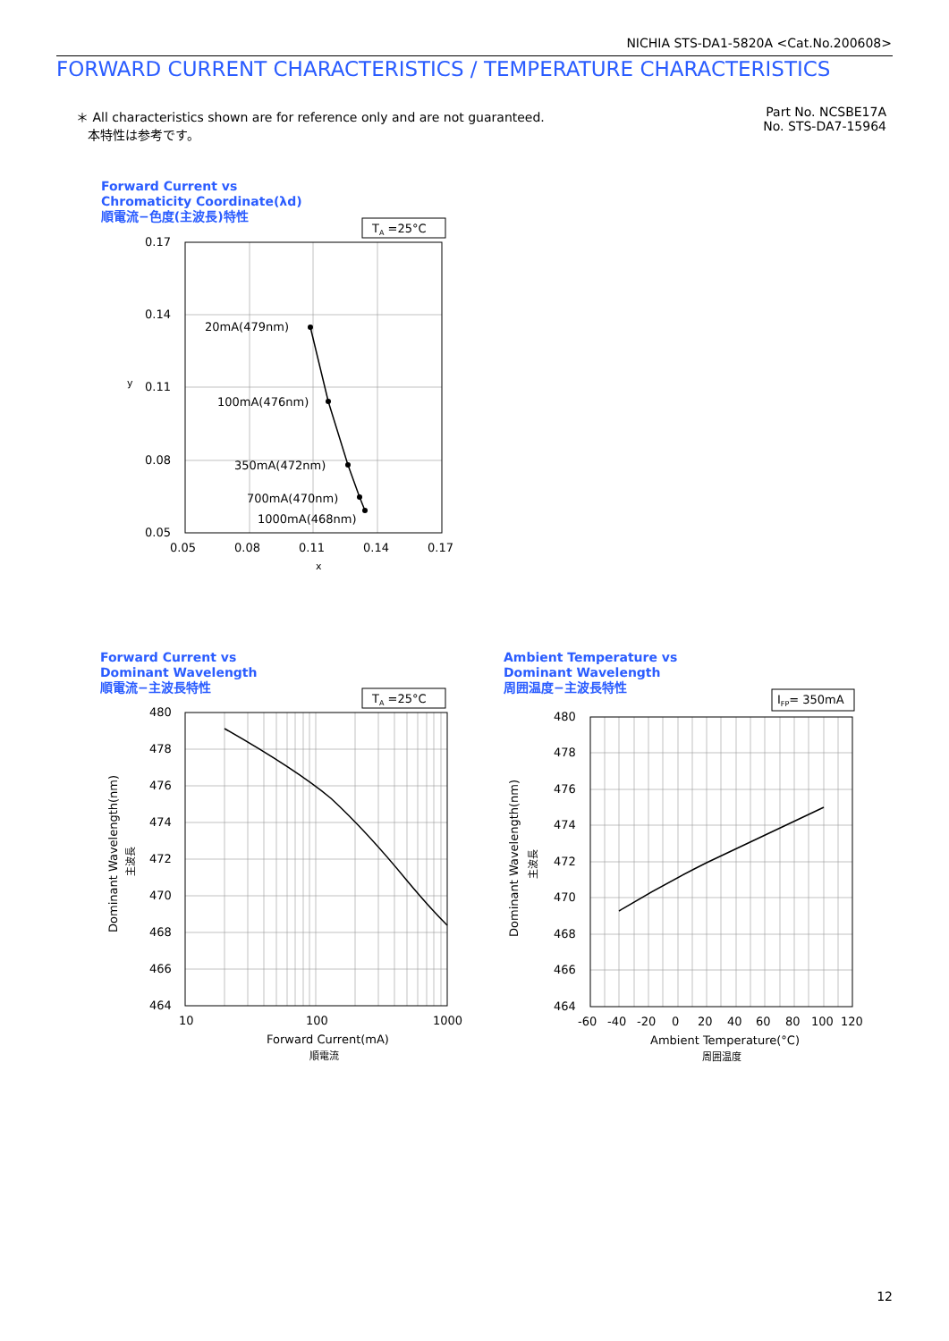NICHIA STS-DA1-5820A <Cat.No.200608>
FORWARD CURRENT CHARACTERISTICS / TEMPERATURE CHARACTERISTICS
＊ All characteristics shown are for reference only and are not guaranteed.
本特性は参考です。
Part No. NCSBE17A
No. STS-DA7-15964
Forward Current vs
Chromaticity Coordinate(λd)
順電流−色度(主波長)特性
Forward Current vs
Dominant Wavelength
順電流−主波長特性
Ambient Temperature vs
Dominant Wavelength
周囲温度−主波長特性
TA =25°C
20mA(479nm)
100mA(476nm)
350mA(472nm)
700mA(470nm)
1000mA(468nm)
0.17
0.14
0.11
0.08
0.05
0.05
0.08
0.11
0.14
0.17
x
y
TA =25°C
480
478
476
474
472
470
468
466
464
10
100
1000
Forward Current(mA)
順電流
Dominant Wavelength(nm)
主波長
IFP= 350mA
480
478
476
474
472
470
468
466
464
-60
-40
-20
0
20
40
60
80
100
120
Ambient Temperature(°C)
周囲温度
Dominant Wavelength(nm)
主波長
12